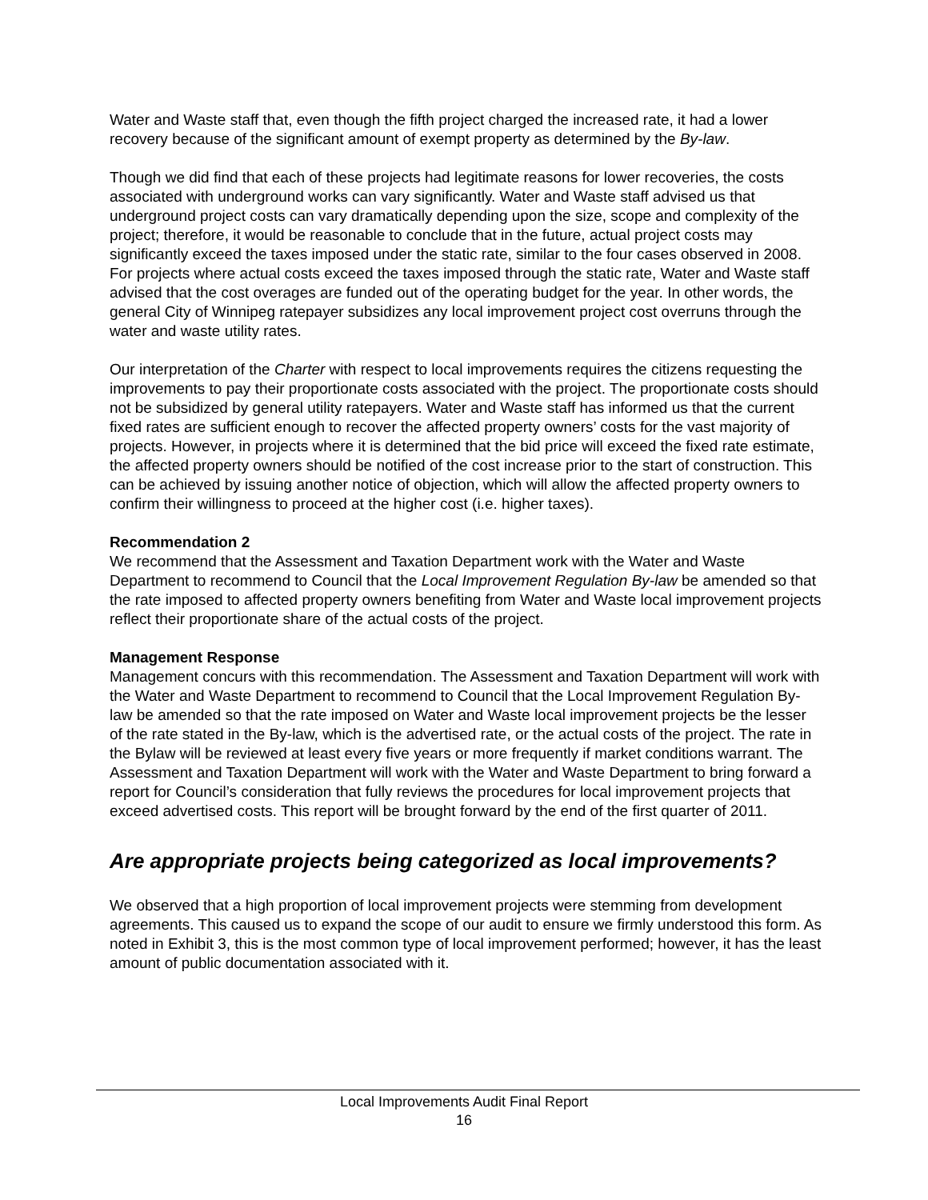Water and Waste staff that, even though the fifth project charged the increased rate, it had a lower recovery because of the significant amount of exempt property as determined by the By-law.
Though we did find that each of these projects had legitimate reasons for lower recoveries, the costs associated with underground works can vary significantly. Water and Waste staff advised us that underground project costs can vary dramatically depending upon the size, scope and complexity of the project; therefore, it would be reasonable to conclude that in the future, actual project costs may significantly exceed the taxes imposed under the static rate, similar to the four cases observed in 2008. For projects where actual costs exceed the taxes imposed through the static rate, Water and Waste staff advised that the cost overages are funded out of the operating budget for the year. In other words, the general City of Winnipeg ratepayer subsidizes any local improvement project cost overruns through the water and waste utility rates.
Our interpretation of the Charter with respect to local improvements requires the citizens requesting the improvements to pay their proportionate costs associated with the project. The proportionate costs should not be subsidized by general utility ratepayers. Water and Waste staff has informed us that the current fixed rates are sufficient enough to recover the affected property owners’ costs for the vast majority of projects. However, in projects where it is determined that the bid price will exceed the fixed rate estimate, the affected property owners should be notified of the cost increase prior to the start of construction. This can be achieved by issuing another notice of objection, which will allow the affected property owners to confirm their willingness to proceed at the higher cost (i.e. higher taxes).
Recommendation 2
We recommend that the Assessment and Taxation Department work with the Water and Waste Department to recommend to Council that the Local Improvement Regulation By-law be amended so that the rate imposed to affected property owners benefiting from Water and Waste local improvement projects reflect their proportionate share of the actual costs of the project.
Management Response
Management concurs with this recommendation. The Assessment and Taxation Department will work with the Water and Waste Department to recommend to Council that the Local Improvement Regulation By-law be amended so that the rate imposed on Water and Waste local improvement projects be the lesser of the rate stated in the By-law, which is the advertised rate, or the actual costs of the project. The rate in the Bylaw will be reviewed at least every five years or more frequently if market conditions warrant. The Assessment and Taxation Department will work with the Water and Waste Department to bring forward a report for Council’s consideration that fully reviews the procedures for local improvement projects that exceed advertised costs. This report will be brought forward by the end of the first quarter of 2011.
Are appropriate projects being categorized as local improvements?
We observed that a high proportion of local improvement projects were stemming from development agreements. This caused us to expand the scope of our audit to ensure we firmly understood this form. As noted in Exhibit 3, this is the most common type of local improvement performed; however, it has the least amount of public documentation associated with it.
Local Improvements Audit Final Report
16